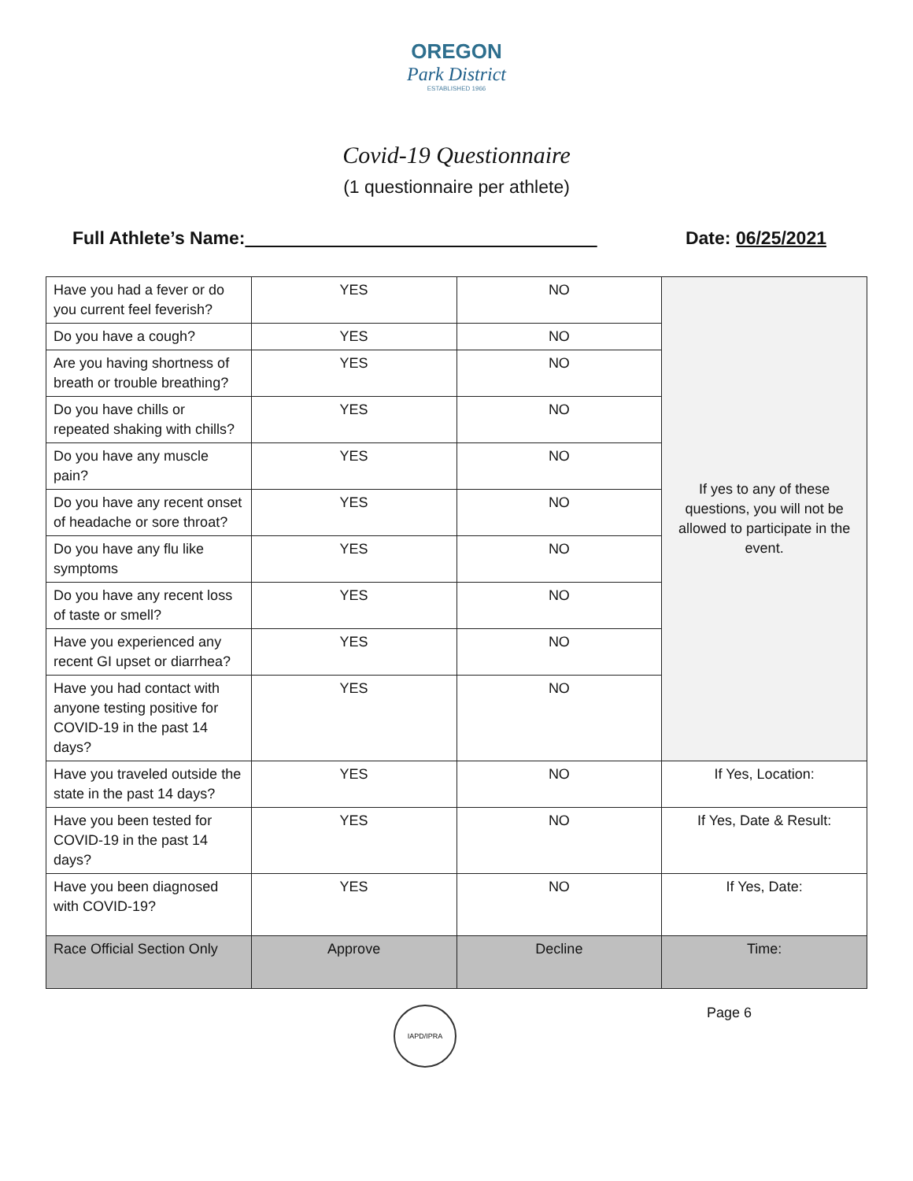OREGON
Park District
ESTABLISHED 1966
Covid-19 Questionnaire
(1 questionnaire per athlete)
Full Athlete’s Name: Date: 06/25/2021
| Have you had a fever or do you current feel feverish? | YES | NO | If yes to any of these questions, you will not be allowed to participate in the event. |
| Do you have a cough? | YES | NO | |
| Are you having shortness of breath or trouble breathing? | YES | NO | |
| Do you have chills or repeated shaking with chills? | YES | NO | |
| Do you have any muscle pain? | YES | NO | |
| Do you have any recent onset of headache or sore throat? | YES | NO | |
| Do you have any flu like symptoms | YES | NO | |
| Do you have any recent loss of taste or smell? | YES | NO | |
| Have you experienced any recent GI upset or diarrhea? | YES | NO | |
| Have you had contact with anyone testing positive for COVID-19 in the past 14 days? | YES | NO | |
| Have you traveled outside the state in the past 14 days? | YES | NO | If Yes, Location: |
| Have you been tested for COVID-19 in the past 14 days? | YES | NO | If Yes, Date & Result: |
| Have you been diagnosed with COVID-19? | YES | NO | If Yes, Date: |
| Race Official Section Only | Approve | Decline | Time: |
IAPD/IPRA Page 6